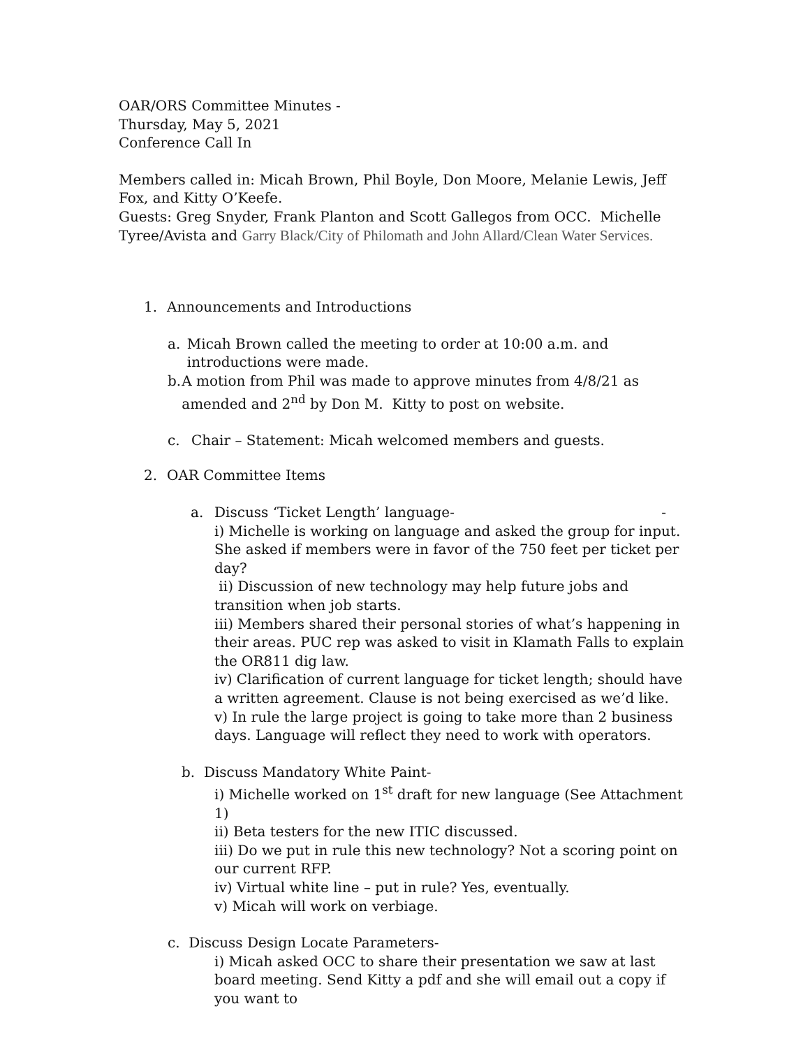OAR/ORS Committee Minutes -
Thursday, May 5, 2021
Conference Call In
Members called in: Micah Brown, Phil Boyle, Don Moore, Melanie Lewis, Jeff Fox, and Kitty O’Keefe.
Guests: Greg Snyder, Frank Planton and Scott Gallegos from OCC. Michelle Tyree/Avista and Garry Black/City of Philomath and John Allard/Clean Water Services.
1. Announcements and Introductions
a. Micah Brown called the meeting to order at 10:00 a.m. and introductions were made.
b. A motion from Phil was made to approve minutes from 4/8/21 as amended and 2<sup>nd</sup> by Don M. Kitty to post on website.
c. Chair – Statement: Micah welcomed members and guests.
2. OAR Committee Items
a. Discuss ‘Ticket Length’ language- -
i) Michelle is working on language and asked the group for input. She asked if members were in favor of the 750 feet per ticket per day?
ii) Discussion of new technology may help future jobs and transition when job starts.
iii) Members shared their personal stories of what’s happening in their areas. PUC rep was asked to visit in Klamath Falls to explain the OR811 dig law.
iv) Clarification of current language for ticket length; should have a written agreement. Clause is not being exercised as we’d like.
v) In rule the large project is going to take more than 2 business days. Language will reflect they need to work with operators.
b. Discuss Mandatory White Paint-
i) Michelle worked on 1<sup>st</sup> draft for new language (See Attachment 1)
ii) Beta testers for the new ITIC discussed.
iii) Do we put in rule this new technology? Not a scoring point on our current RFP.
iv) Virtual white line – put in rule? Yes, eventually.
v) Micah will work on verbiage.
c. Discuss Design Locate Parameters-
i) Micah asked OCC to share their presentation we saw at last board meeting. Send Kitty a pdf and she will email out a copy if you want to